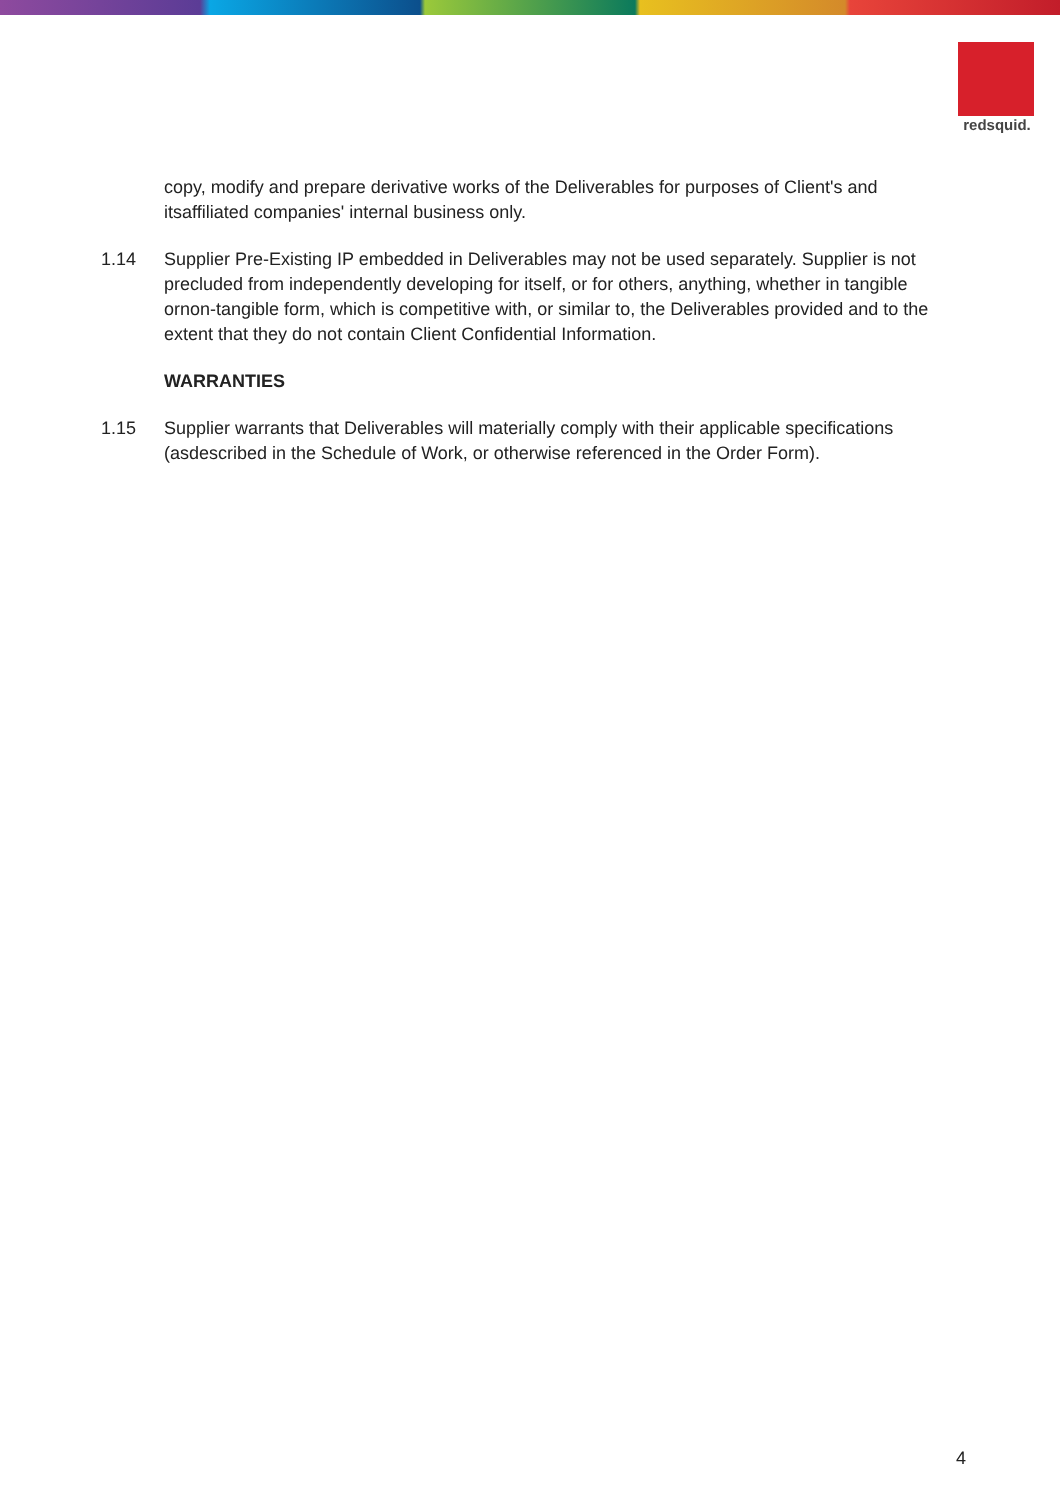redsquid.
copy, modify and prepare derivative works of the Deliverables for purposes of Client's and itsaffiliated companies' internal business only.
1.14 Supplier Pre-Existing IP embedded in Deliverables may not be used separately. Supplier is not precluded from independently developing for itself, or for others, anything, whether in tangible ornon-tangible form, which is competitive with, or similar to, the Deliverables provided and to the extent that they do not contain Client Confidential Information.
WARRANTIES
1.15 Supplier warrants that Deliverables will materially comply with their applicable specifications (asdescribed in the Schedule of Work, or otherwise referenced in the Order Form).
4